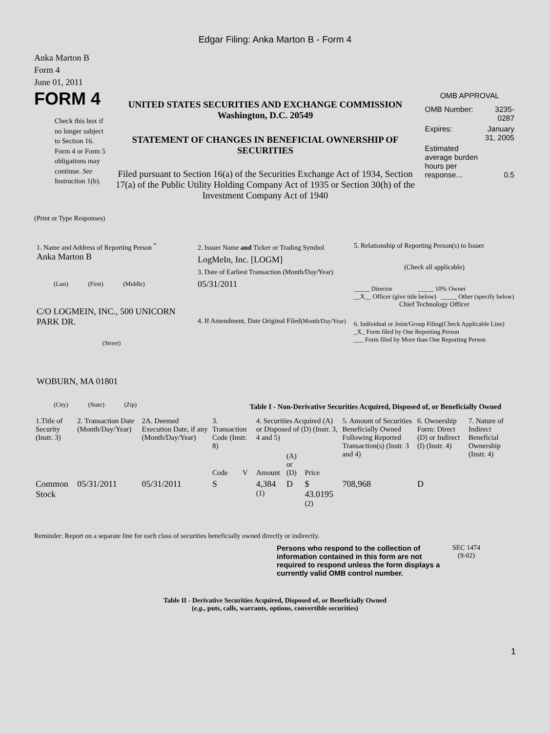Edgar Filing: Anka Marton B - Form 4
Anka Marton B
Form 4
June 01, 2011
FORM 4
Check this box if no longer subject to Section 16. Form 4 or Form 5 obligations may continue. See Instruction 1(b).
UNITED STATES SECURITIES AND EXCHANGE COMMISSION
Washington, D.C. 20549
STATEMENT OF CHANGES IN BENEFICIAL OWNERSHIP OF SECURITIES
Filed pursuant to Section 16(a) of the Securities Exchange Act of 1934, Section 17(a) of the Public Utility Holding Company Act of 1935 or Section 30(h) of the Investment Company Act of 1940
OMB APPROVAL
| OMB Number: | 3235-0287 |
| Expires: | January 31, 2005 |
| Estimated average burden hours per response... | 0.5 |
(Print or Type Responses)
1. Name and Address of Reporting Person <sup>*</sup>
Anka Marton B
(Last) (First) (Middle)
C/O LOGMEIN, INC., 500 UNICORN PARK DR.
(Street)
WOBURN, MA 01801
(City) (State) (Zip)
2. Issuer Name and Ticker or Trading Symbol
LogMeIn, Inc. [LOGM]
3. Date of Earliest Transaction (Month/Day/Year)
05/31/2011
4. If Amendment, Date Original Filed(Month/Day/Year)
5. Relationship of Reporting Person(s) to Issuer
(Check all applicable)
_____ Director _____ 10% Owner
__X__ Officer (give title below) _____ Other (specify below)
Chief Technology Officer
6. Individual or Joint/Group Filing(Check Applicable Line)
_X_ Form filed by One Reporting Person
___ Form filed by More than One Reporting Person
Table I - Non-Derivative Securities Acquired, Disposed of, or Beneficially Owned
| 1.Title of Security (Instr. 3) | 2. Transaction Date (Month/Day/Year) | 2A. Deemed Execution Date, if any (Month/Day/Year) | 3. Transaction Code (Instr. 8) | | 4. Securities Acquired (A) or Disposed of (D) (Instr. 3, 4 and 5) | | | 5. Amount of Securities Beneficially Owned Following Reported Transaction(s) (Instr. 3 and 4) | 6. Ownership Form: Direct (D) or Indirect (I) (Instr. 4) | 7. Nature of Indirect Beneficial Ownership (Instr. 4) |
| --- | --- | --- | --- | --- | --- | --- | --- | --- | --- | --- |
| | | | Code | V | Amount | (A) or (D) | Price | | | |
| Common Stock | 05/31/2011 | 05/31/2011 | S | | 4,384 <sup>(1)</sup> | D | $ 43.0195 <sup>(2)</sup> | 708,968 | D | |
Reminder: Report on a separate line for each class of securities beneficially owned directly or indirectly.
Persons who respond to the collection of information contained in this form are not required to respond unless the form displays a currently valid OMB control number.
SEC 1474
(9-02)
Table II - Derivative Securities Acquired, Disposed of, or Beneficially Owned
(e.g., puts, calls, warrants, options, convertible securities)
1